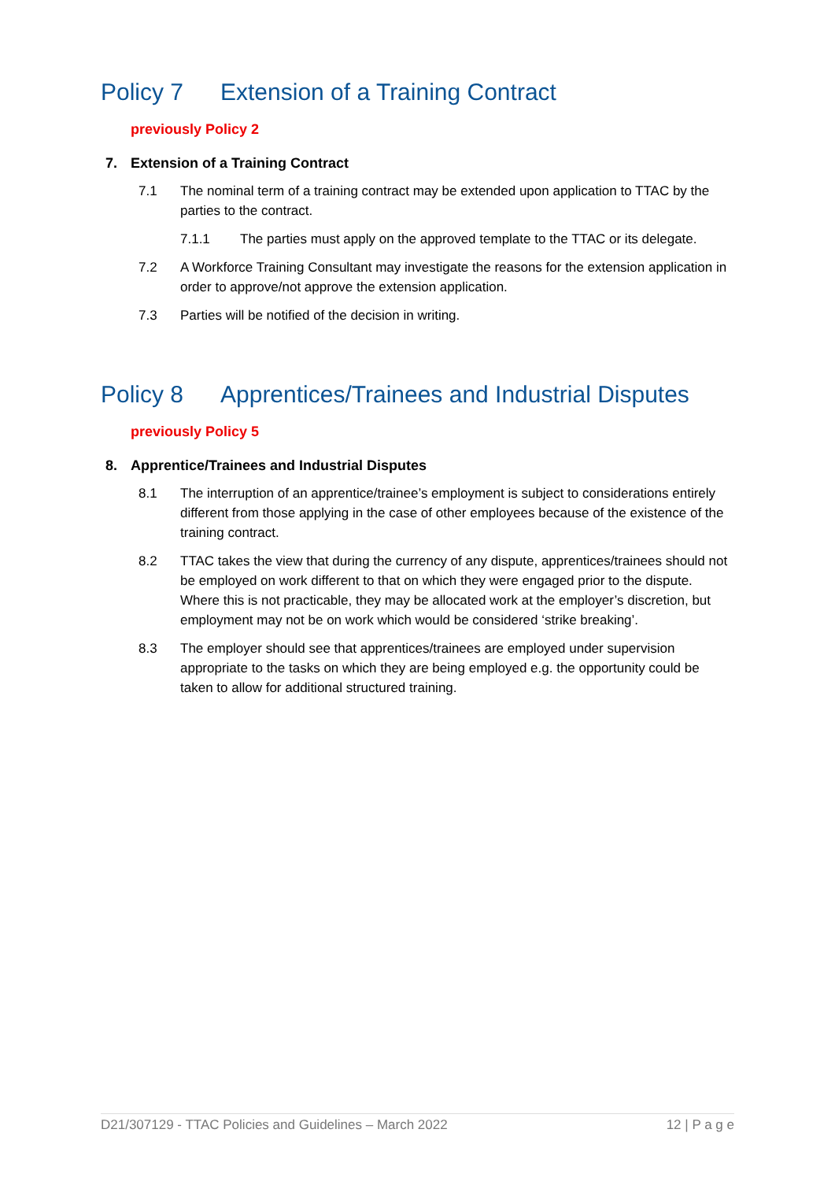Policy 7 Extension of a Training Contract
previously Policy 2
7. Extension of a Training Contract
7.1 The nominal term of a training contract may be extended upon application to TTAC by the parties to the contract.
7.1.1 The parties must apply on the approved template to the TTAC or its delegate.
7.2 A Workforce Training Consultant may investigate the reasons for the extension application in order to approve/not approve the extension application.
7.3 Parties will be notified of the decision in writing.
Policy 8 Apprentices/Trainees and Industrial Disputes
previously Policy 5
8. Apprentice/Trainees and Industrial Disputes
8.1 The interruption of an apprentice/trainee’s employment is subject to considerations entirely different from those applying in the case of other employees because of the existence of the training contract.
8.2 TTAC takes the view that during the currency of any dispute, apprentices/trainees should not be employed on work different to that on which they were engaged prior to the dispute. Where this is not practicable, they may be allocated work at the employer’s discretion, but employment may not be on work which would be considered ‘strike breaking’.
8.3 The employer should see that apprentices/trainees are employed under supervision appropriate to the tasks on which they are being employed e.g. the opportunity could be taken to allow for additional structured training.
D21/307129 - TTAC Policies and Guidelines – March 2022 12 | P a g e